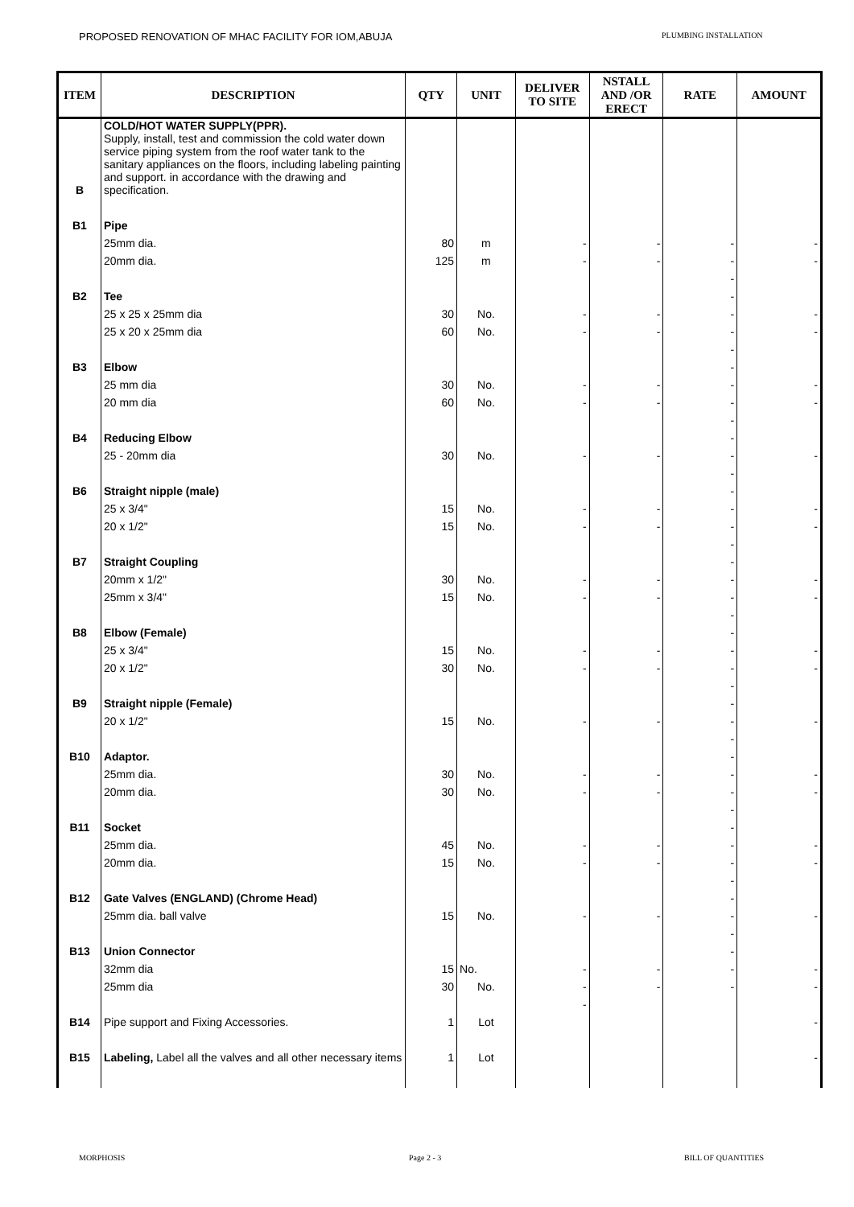PROPOSED RENOVATION OF MHAC FACILITY FOR IOM,ABUJA PLUMBING INSTALLATION
| ITEM | DESCRIPTION | QTY | UNIT | DELIVER TO SITE | NSTALL AND /OR ERECT | RATE | AMOUNT |
| --- | --- | --- | --- | --- | --- | --- | --- |
| B | COLD/HOT WATER SUPPLY(PPR). Supply, install, test and commission the cold water down service piping system from the roof water tank to the sanitary appliances on the floors, including labeling painting and support. in accordance with the drawing and specification. | | | | | | |
| B1 | Pipe | | | | | | |
| | 25mm dia. | 80 | m | - | - | - | - |
| | 20mm dia. | 125 | m | - | - | - | - |
| | | | | | | - | |
| B2 | Tee | | | | | - | |
| | 25 x 25 x 25mm dia | 30 | No. | - | - | - | - |
| | 25 x 20 x 25mm dia | 60 | No. | - | - | - | - |
| | | | | | | - | |
| B3 | Elbow | | | | | - | |
| | 25 mm dia | 30 | No. | - | - | - | - |
| | 20 mm dia | 60 | No. | - | - | - | - |
| | | | | | | - | |
| B4 | Reducing Elbow | | | | | - | |
| | 25 - 20mm dia | 30 | No. | - | - | - | - |
| | | | | | | - | |
| B6 | Straight nipple (male) | | | | | - | |
| | 25 x 3/4" | 15 | No. | - | - | - | - |
| | 20 x 1/2" | 15 | No. | - | - | - | - |
| | | | | | | - | |
| B7 | Straight Coupling | | | | | - | |
| | 20mm x 1/2" | 30 | No. | - | - | - | - |
| | 25mm x 3/4" | 15 | No. | - | - | - | - |
| | | | | | | - | |
| B8 | Elbow (Female) | | | | | - | |
| | 25 x 3/4" | 15 | No. | - | - | - | - |
| | 20 x 1/2" | 30 | No. | - | - | - | - |
| | | | | | | - | |
| B9 | Straight nipple (Female) | | | | | - | |
| | 20 x 1/2" | 15 | No. | - | - | - | - |
| | | | | | | - | |
| B10 | Adaptor. | | | | | - | |
| | 25mm dia. | 30 | No. | - | - | - | - |
| | 20mm dia. | 30 | No. | - | - | - | - |
| | | | | | | - | |
| B11 | Socket | | | | | - | |
| | 25mm dia. | 45 | No. | - | - | - | - |
| | 20mm dia. | 15 | No. | - | - | - | - |
| | | | | | | - | |
| B12 | Gate Valves (ENGLAND) (Chrome Head) | | | | | - | |
| | 25mm dia. ball valve | 15 | No. | - | - | - | - |
| | | | | | | - | |
| B13 | Union Connector | | | | | - | |
| | 32mm dia | 15 | No. | - | - | - | - |
| | 25mm dia | 30 | No. | - | - | - | - |
| | | | | - | | | |
| B14 | Pipe support and Fixing Accessories. | 1 | Lot | | | | - |
| B15 | Labeling, Label all the valves and all other necessary items | 1 | Lot | | | | - |
MORPHOSIS Page 2 - 3 BILL OF QUANTITIES